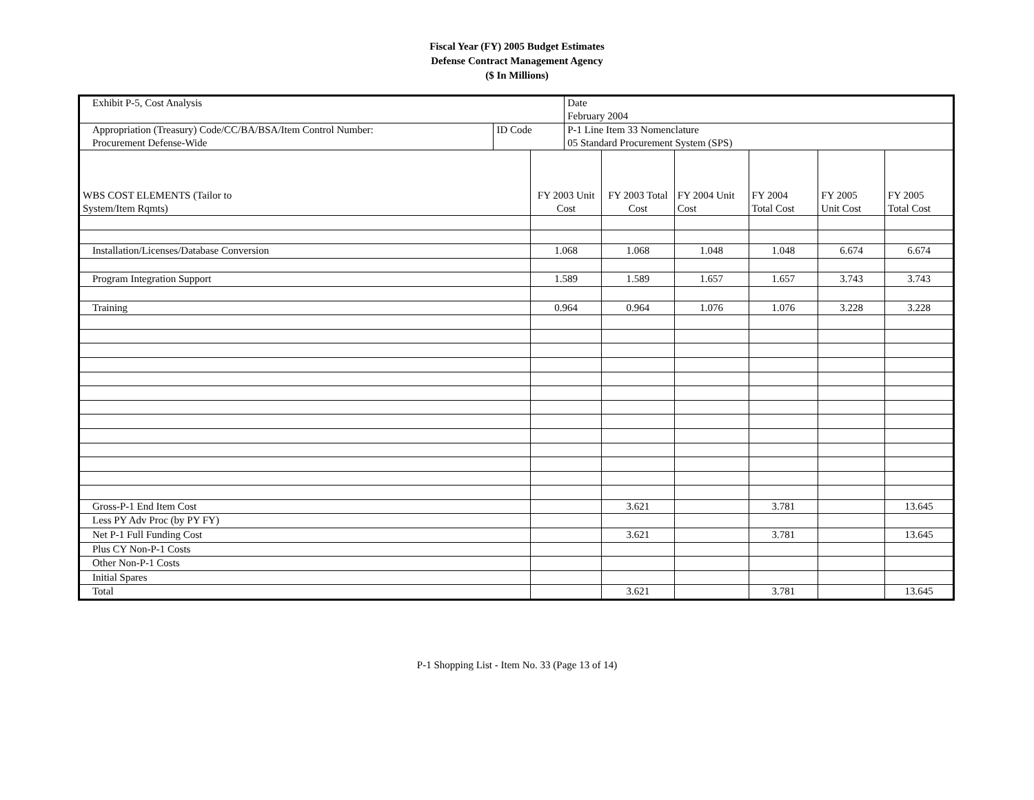Fiscal Year (FY) 2005 Budget Estimates
Defense Contract Management Agency
($ In Millions)
| Exhibit P-5, Cost Analysis | | | Date February 2004 | | | | | |
| Appropriation (Treasury) Code/CC/BA/BSA/Item Control Number: Procurement Defense-Wide | ID Code | | P-1 Line Item 33 Nomenclature 05 Standard Procurement System (SPS) | | | | | |
| WBS COST ELEMENTS (Tailor to System/Item Rqmts) | | FY 2003 Unit Cost | | FY 2003 Total Cost | FY 2004 Unit Cost | FY 2004 Total Cost | FY 2005 Unit Cost | FY 2005 Total Cost |
| Installation/Licenses/Database Conversion | | 1.068 | | 1.068 | 1.048 | 1.048 | 6.674 | 6.674 |
| Program Integration Support | | 1.589 | | 1.589 | 1.657 | 1.657 | 3.743 | 3.743 |
| Training | | 0.964 | | 0.964 | 1.076 | 1.076 | 3.228 | 3.228 |
| Gross-P-1 End Item Cost | | | | 3.621 | | 3.781 | | 13.645 |
| Less PY Adv Proc (by PY FY) | | | | | | | | |
| Net P-1 Full Funding Cost | | | | 3.621 | | 3.781 | | 13.645 |
| Plus CY Non-P-1 Costs | | | | | | | | |
| Other Non-P-1 Costs | | | | | | | | |
| Initial Spares | | | | | | | | |
| Total | | | | 3.621 | | 3.781 | | 13.645 |
P-1 Shopping List - Item No. 33 (Page 13 of 14)